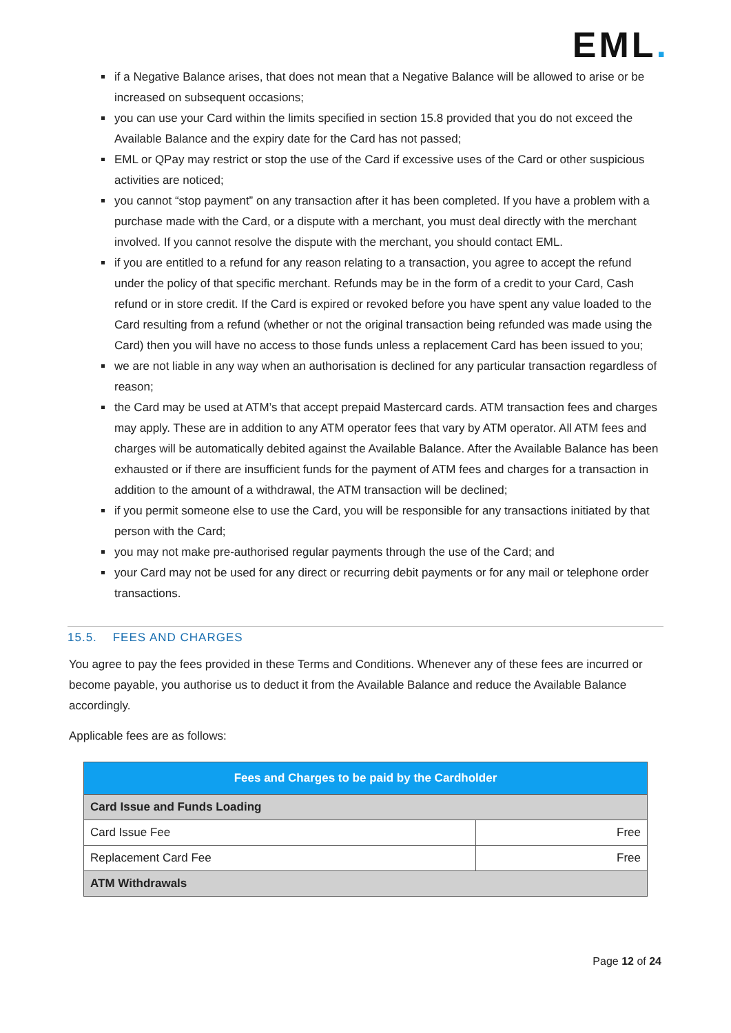EML.
if a Negative Balance arises, that does not mean that a Negative Balance will be allowed to arise or be increased on subsequent occasions;
you can use your Card within the limits specified in section 15.8 provided that you do not exceed the Available Balance and the expiry date for the Card has not passed;
EML or QPay may restrict or stop the use of the Card if excessive uses of the Card or other suspicious activities are noticed;
you cannot “stop payment” on any transaction after it has been completed. If you have a problem with a purchase made with the Card, or a dispute with a merchant, you must deal directly with the merchant involved. If you cannot resolve the dispute with the merchant, you should contact EML.
if you are entitled to a refund for any reason relating to a transaction, you agree to accept the refund under the policy of that specific merchant. Refunds may be in the form of a credit to your Card, Cash refund or in store credit. If the Card is expired or revoked before you have spent any value loaded to the Card resulting from a refund (whether or not the original transaction being refunded was made using the Card) then you will have no access to those funds unless a replacement Card has been issued to you;
we are not liable in any way when an authorisation is declined for any particular transaction regardless of reason;
the Card may be used at ATM’s that accept prepaid Mastercard cards. ATM transaction fees and charges may apply. These are in addition to any ATM operator fees that vary by ATM operator. All ATM fees and charges will be automatically debited against the Available Balance. After the Available Balance has been exhausted or if there are insufficient funds for the payment of ATM fees and charges for a transaction in addition to the amount of a withdrawal, the ATM transaction will be declined;
if you permit someone else to use the Card, you will be responsible for any transactions initiated by that person with the Card;
you may not make pre-authorised regular payments through the use of the Card; and
your Card may not be used for any direct or recurring debit payments or for any mail or telephone order transactions.
15.5. FEES AND CHARGES
You agree to pay the fees provided in these Terms and Conditions. Whenever any of these fees are incurred or become payable, you authorise us to deduct it from the Available Balance and reduce the Available Balance accordingly.
Applicable fees are as follows:
| Fees and Charges to be paid by the Cardholder | |
| --- | --- |
| Card Issue and Funds Loading | |
| Card Issue Fee | Free |
| Replacement Card Fee | Free |
| ATM Withdrawals | |
Page 12 of 24